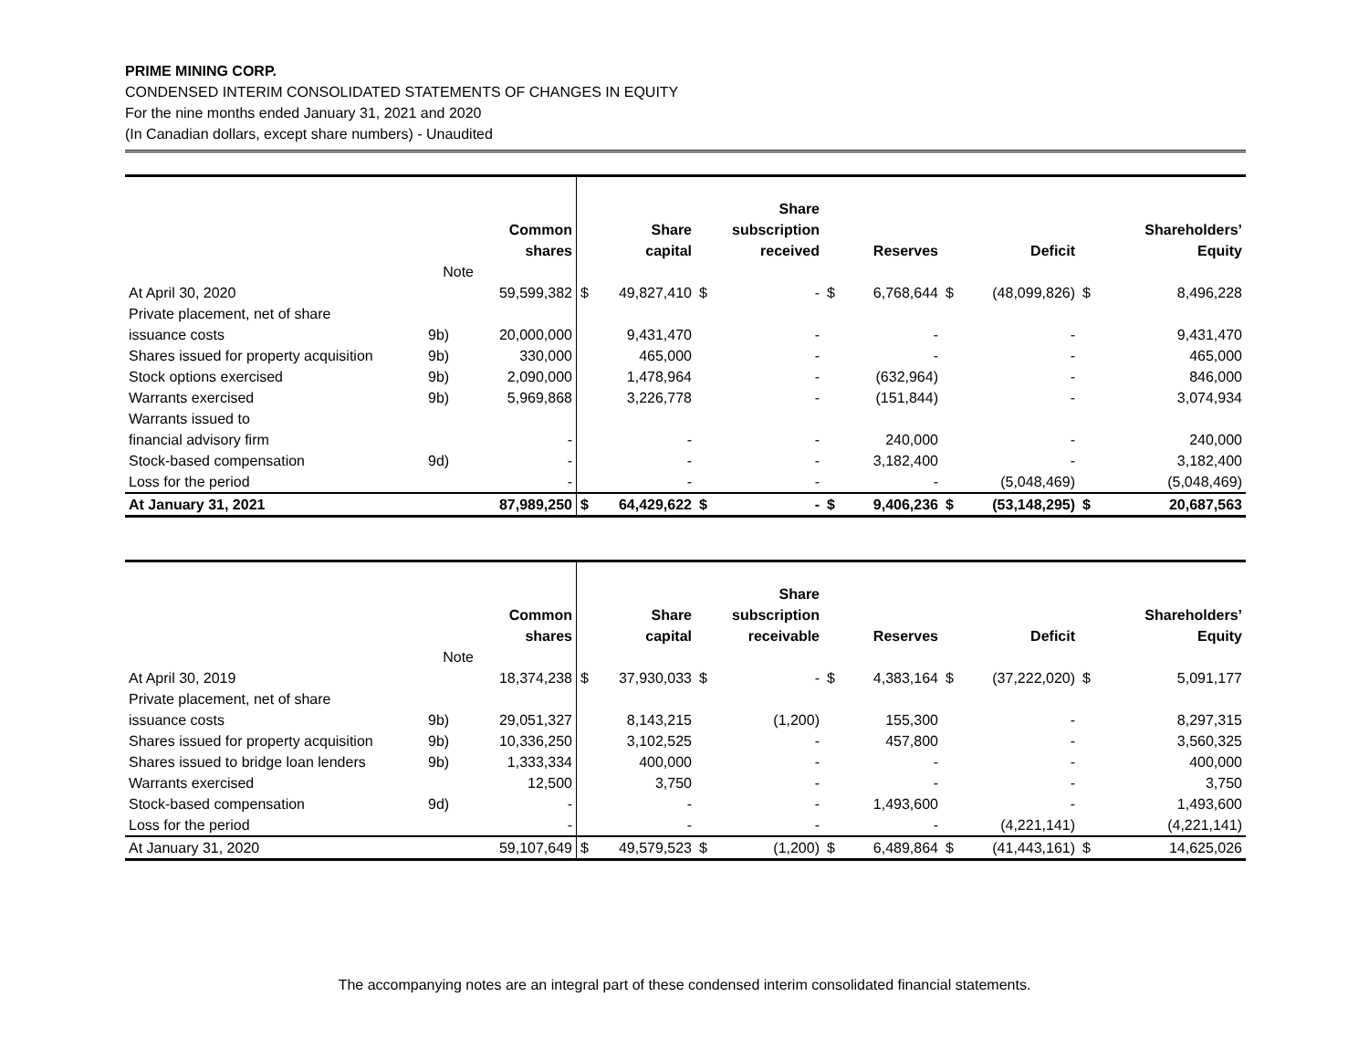PRIME MINING CORP.
CONDENSED INTERIM CONSOLIDATED STATEMENTS OF CHANGES IN EQUITY
For the nine months ended January 31, 2021 and 2020
(In Canadian dollars, except share numbers) - Unaudited
| | | Common shares | | Share capital | | Share subscription received | | Reserves | | Deficit | | Shareholders’ Equity |
| --- | --- | --- | --- | --- | --- | --- | --- | --- | --- | --- | --- | --- |
| | Note | | | | | | | | | | | |
| At April 30, 2020 | | 59,599,382 | $ | 49,827,410 | $ | - | $ | 6,768,644 | $ | (48,099,826) | $ | 8,496,228 |
| Private placement, net of share issuance costs | 9b) | 20,000,000 | | 9,431,470 | | - | | - | | - | | 9,431,470 |
| Shares issued for property acquisition | 9b) | 330,000 | | 465,000 | | - | | - | | - | | 465,000 |
| Stock options exercised | 9b) | 2,090,000 | | 1,478,964 | | - | | (632,964) | | - | | 846,000 |
| Warrants exercised | 9b) | 5,969,868 | | 3,226,778 | | - | | (151,844) | | - | | 3,074,934 |
| Warrants issued to financial advisory firm | | - | | - | | - | | 240,000 | | - | | 240,000 |
| Stock-based compensation | 9d) | - | | - | | - | | 3,182,400 | | - | | 3,182,400 |
| Loss for the period | | - | | - | | - | | - | | (5,048,469) | | (5,048,469) |
| At January 31, 2021 | | 87,989,250 | $ | 64,429,622 | $ | - | $ | 9,406,236 | $ | (53,148,295) | $ | 20,687,563 |
| | | Common shares | | Share capital | | Share subscription receivable | | Reserves | | Deficit | | Shareholders’ Equity |
| --- | --- | --- | --- | --- | --- | --- | --- | --- | --- | --- | --- | --- |
| | Note | | | | | | | | | | | |
| At April 30, 2019 | | 18,374,238 | $ | 37,930,033 | $ | - | $ | 4,383,164 | $ | (37,222,020) | $ | 5,091,177 |
| Private placement, net of share issuance costs | 9b) | 29,051,327 | | 8,143,215 | | (1,200) | | 155,300 | | - | | 8,297,315 |
| Shares issued for property acquisition | 9b) | 10,336,250 | | 3,102,525 | | - | | 457,800 | | - | | 3,560,325 |
| Shares issued to bridge loan lenders | 9b) | 1,333,334 | | 400,000 | | - | | - | | - | | 400,000 |
| Warrants exercised | | 12,500 | | 3,750 | | - | | - | | - | | 3,750 |
| Stock-based compensation | 9d) | - | | - | | - | | 1,493,600 | | - | | 1,493,600 |
| Loss for the period | | - | | - | | - | | - | | (4,221,141) | | (4,221,141) |
| At January 31, 2020 | | 59,107,649 | $ | 49,579,523 | $ | (1,200) | $ | 6,489,864 | $ | (41,443,161) | $ | 14,625,026 |
The accompanying notes are an integral part of these condensed interim consolidated financial statements.